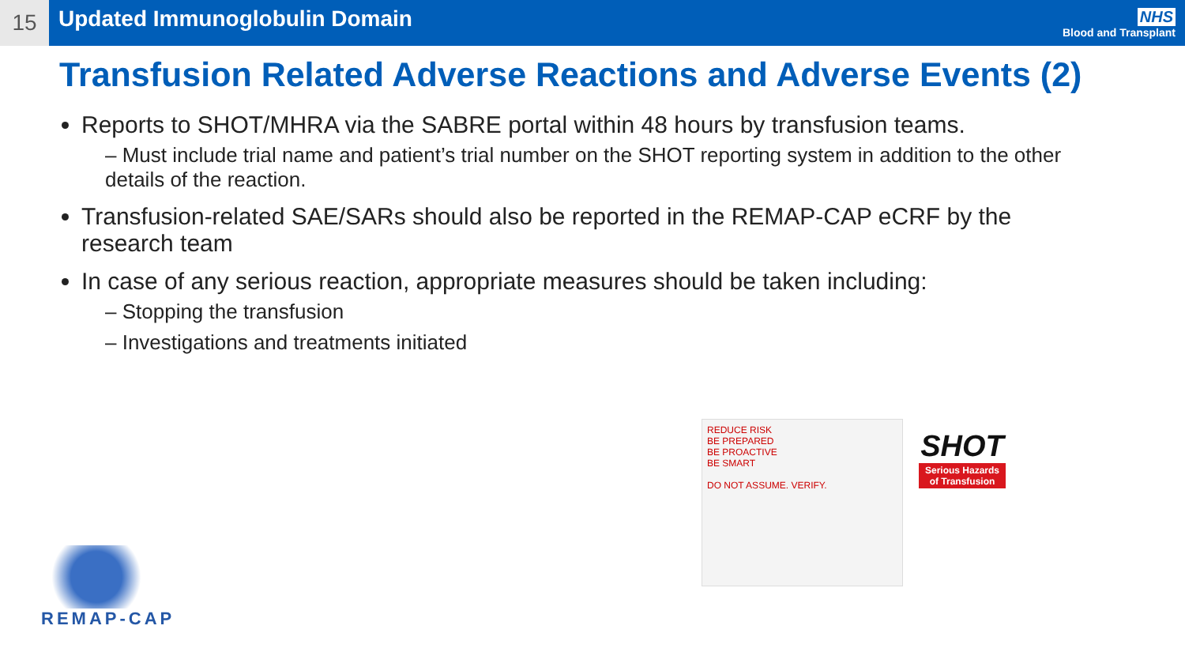15
Updated Immunoglobulin Domain
NHS
Blood and Transplant
Transfusion Related Adverse Reactions and Adverse Events (2)
Reports to SHOT/MHRA via the SABRE portal within 48 hours by transfusion teams.
– Must include trial name and patient’s trial number on the SHOT reporting system in addition to the other details of the reaction.
Transfusion-related SAE/SARs should also be reported in the REMAP-CAP eCRF by the research team
In case of any serious reaction, appropriate measures should be taken including:
– Stopping the transfusion
– Investigations and treatments initiated
REDUCE RISK
BE PREPARED
BE PROACTIVE
BE SMART
DO NOT ASSUME. VERIFY.
SHOT
Serious Hazards
of Transfusion
REMAP-CAP